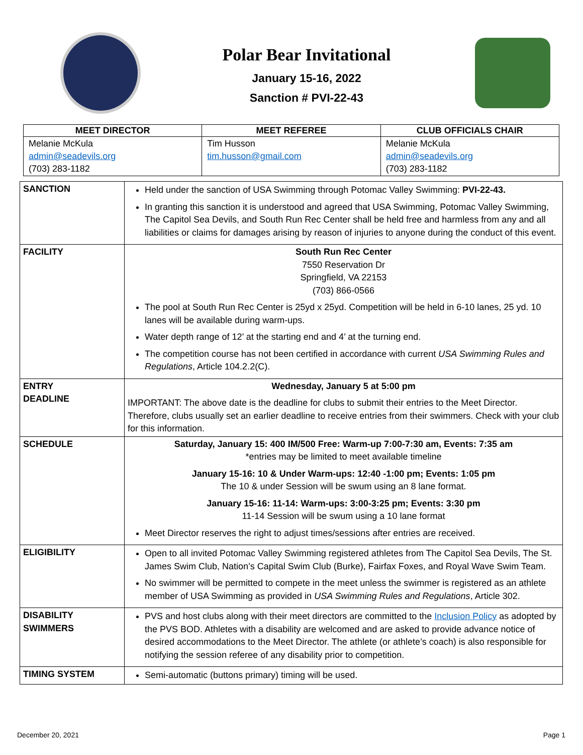Polar Bear Invitational
January 15-16, 2022
Sanction # PVI-22-43
| MEET DIRECTOR | MEET REFEREE | CLUB OFFICIALS CHAIR |
| --- | --- | --- |
| Melanie McKula admin@seadevils.org (703) 283-1182 | Tim Husson tim.husson@gmail.com | Melanie McKula admin@seadevils.org (703) 283-1182 |
| SANCTION | Held under the sanction of USA Swimming through Potomac Valley Swimming: PVI-22-43. In granting this sanction it is understood and agreed that USA Swimming, Potomac Valley Swimming, The Capitol Sea Devils, and South Run Rec Center shall be held free and harmless from any and all liabilities or claims for damages arising by reason of injuries to anyone during the conduct of this event. |
| FACILITY | South Run Rec Center 7550 Reservation Dr Springfield, VA 22153 (703) 866-0566 The pool at South Run Rec Center is 25yd x 25yd. Competition will be held in 6-10 lanes, 25 yd. 10 lanes will be available during warm-ups. Water depth range of 12’ at the starting end and 4’ at the turning end. The competition course has not been certified in accordance with current USA Swimming Rules and Regulations , Article 104.2.2(C). |
| ENTRY DEADLINE | Wednesday, January 5 at 5:00 pm IMPORTANT: The above date is the deadline for clubs to submit their entries to the Meet Director. Therefore, clubs usually set an earlier deadline to receive entries from their swimmers. Check with your club for this information. |
| SCHEDULE | Saturday, January 15: 400 IM/500 Free: Warm-up 7:00-7:30 am, Events: 7:35 am *entries may be limited to meet available timeline January 15-16: 10 & Under Warm-ups: 12:40 -1:00 pm; Events: 1:05 pm The 10 & under Session will be swum using an 8 lane format. January 15-16: 11-14: Warm-ups: 3:00-3:25 pm; Events: 3:30 pm 11-14 Session will be swum using a 10 lane format Meet Director reserves the right to adjust times/sessions after entries are received. |
| ELIGIBILITY | Open to all invited Potomac Valley Swimming registered athletes from The Capitol Sea Devils, The St. James Swim Club, Nation’s Capital Swim Club (Burke), Fairfax Foxes, and Royal Wave Swim Team. No swimmer will be permitted to compete in the meet unless the swimmer is registered as an athlete member of USA Swimming as provided in USA Swimming Rules and Regulations , Article 302. |
| DISABILITY SWIMMERS | PVS and host clubs along with their meet directors are committed to the Inclusion Policy as adopted by the PVS BOD. Athletes with a disability are welcomed and are asked to provide advance notice of desired accommodations to the Meet Director. The athlete (or athlete’s coach) is also responsible for notifying the session referee of any disability prior to competition. |
| TIMING SYSTEM | Semi-automatic (buttons primary) timing will be used. |
December 20, 2021 Page 1